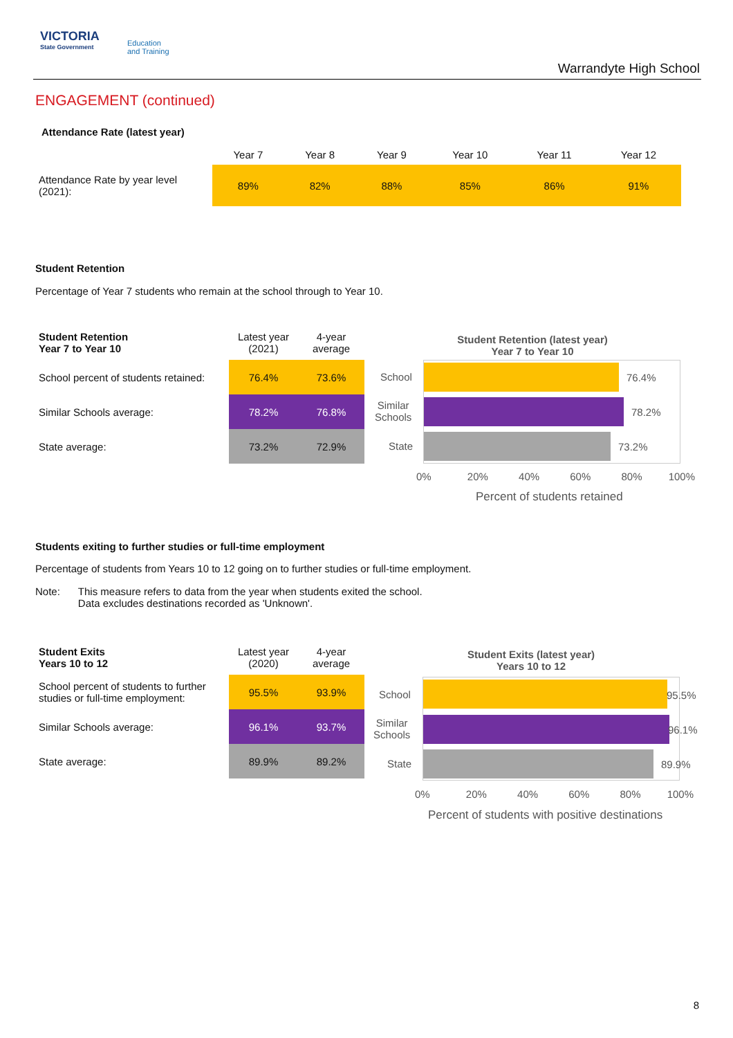VICTORIA
State Government
Education
and Training
Warrandyte High School
ENGAGEMENT (continued)
Attendance Rate (latest year)
| | Year 7 | Year 8 | Year 9 | Year 10 | Year 11 | Year 12 |
| --- | --- | --- | --- | --- | --- | --- |
| Attendance Rate by year level (2021): | 89% | 82% | 88% | 85% | 86% | 91% |
Student Retention
Percentage of Year 7 students who remain at the school through to Year 10.
| Student Retention Year 7 to Year 10 | Latest year (2021) | 4-year average |
| --- | --- | --- |
| School percent of students retained: | 76.4% | 73.6% |
| Similar Schools average: | 78.2% | 76.8% |
| State average: | 73.2% | 72.9% |
Student Retention (latest year)
Year 7 to Year 10
School 76.4%
Similar
Schools
78.2%
State 73.2%
0% 20% 40% 60% 80% 100%
Percent of students retained
Students exiting to further studies or full-time employment
Percentage of students from Years 10 to 12 going on to further studies or full-time employment.
Note: This measure refers to data from the year when students exited the school.
Data excludes destinations recorded as 'Unknown'.
| Student Exits Years 10 to 12 | Latest year (2020) | 4-year average |
| --- | --- | --- |
| School percent of students to further studies or full-time employment: | 95.5% | 93.9% |
| Similar Schools average: | 96.1% | 93.7% |
| State average: | 89.9% | 89.2% |
Student Exits (latest year)
Years 10 to 12
School 95.5%
Similar
Schools
96.1%
State 89.9%
0% 20% 40% 60% 80% 100%
Percent of students with positive destinations
8